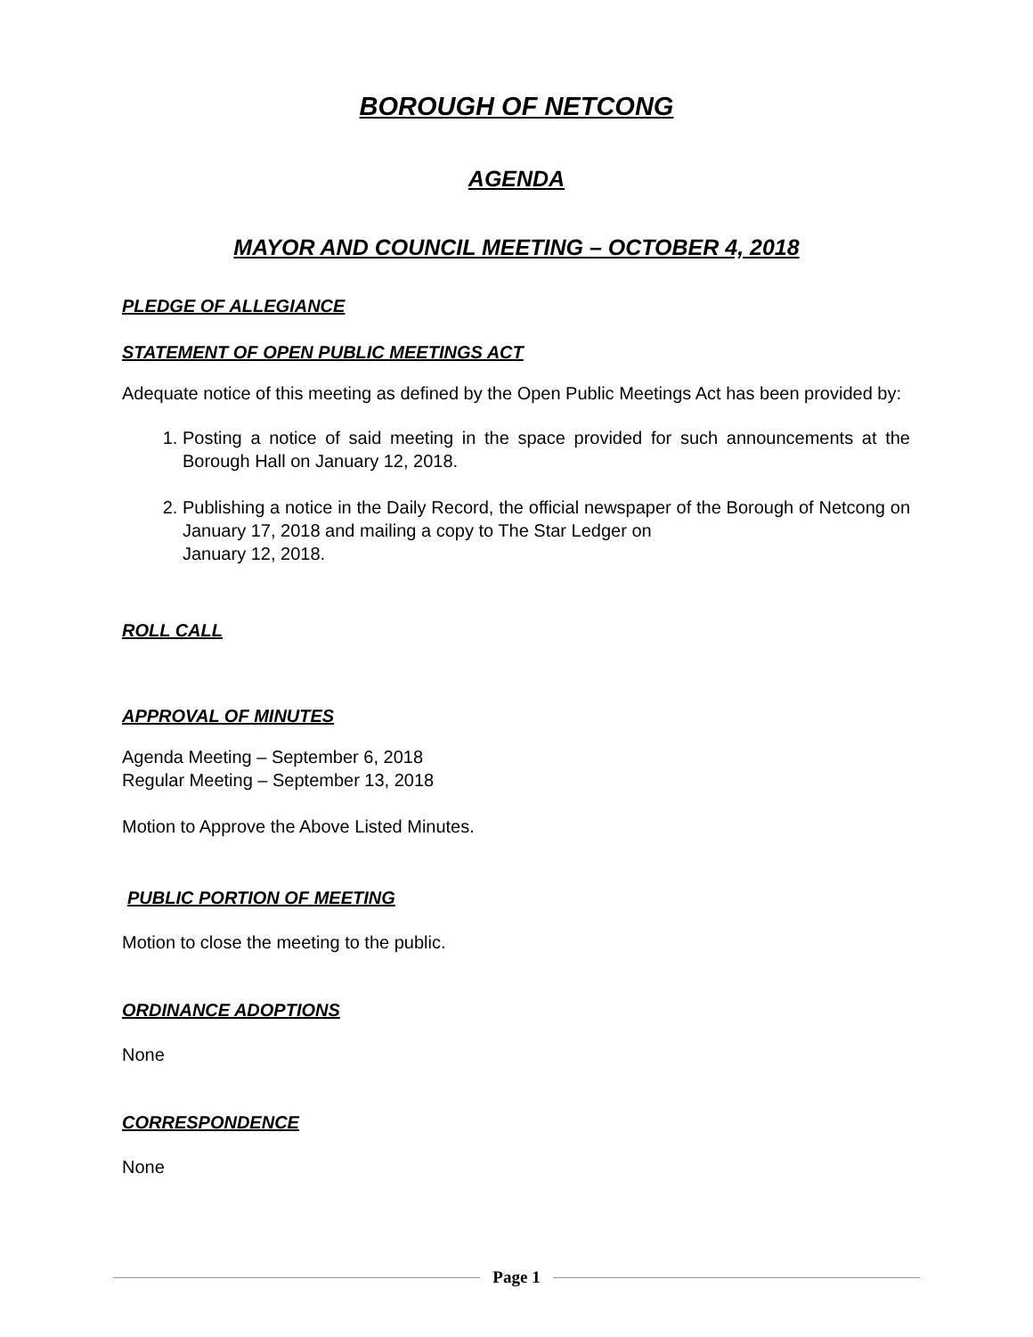BOROUGH OF NETCONG
AGENDA
MAYOR AND COUNCIL MEETING – OCTOBER 4, 2018
PLEDGE OF ALLEGIANCE
STATEMENT OF OPEN PUBLIC MEETINGS ACT
Adequate notice of this meeting as defined by the Open Public Meetings Act has been provided by:
1. Posting a notice of said meeting in the space provided for such announcements at the Borough Hall on January 12, 2018.
2. Publishing a notice in the Daily Record, the official newspaper of the Borough of Netcong on January 17, 2018 and mailing a copy to The Star Ledger on
January 12, 2018.
ROLL CALL
APPROVAL OF MINUTES
Agenda Meeting – September 6, 2018
Regular Meeting – September 13, 2018
Motion to Approve the Above Listed Minutes.
PUBLIC PORTION OF MEETING
Motion to close the meeting to the public.
ORDINANCE ADOPTIONS
None
CORRESPONDENCE
None
Page 1